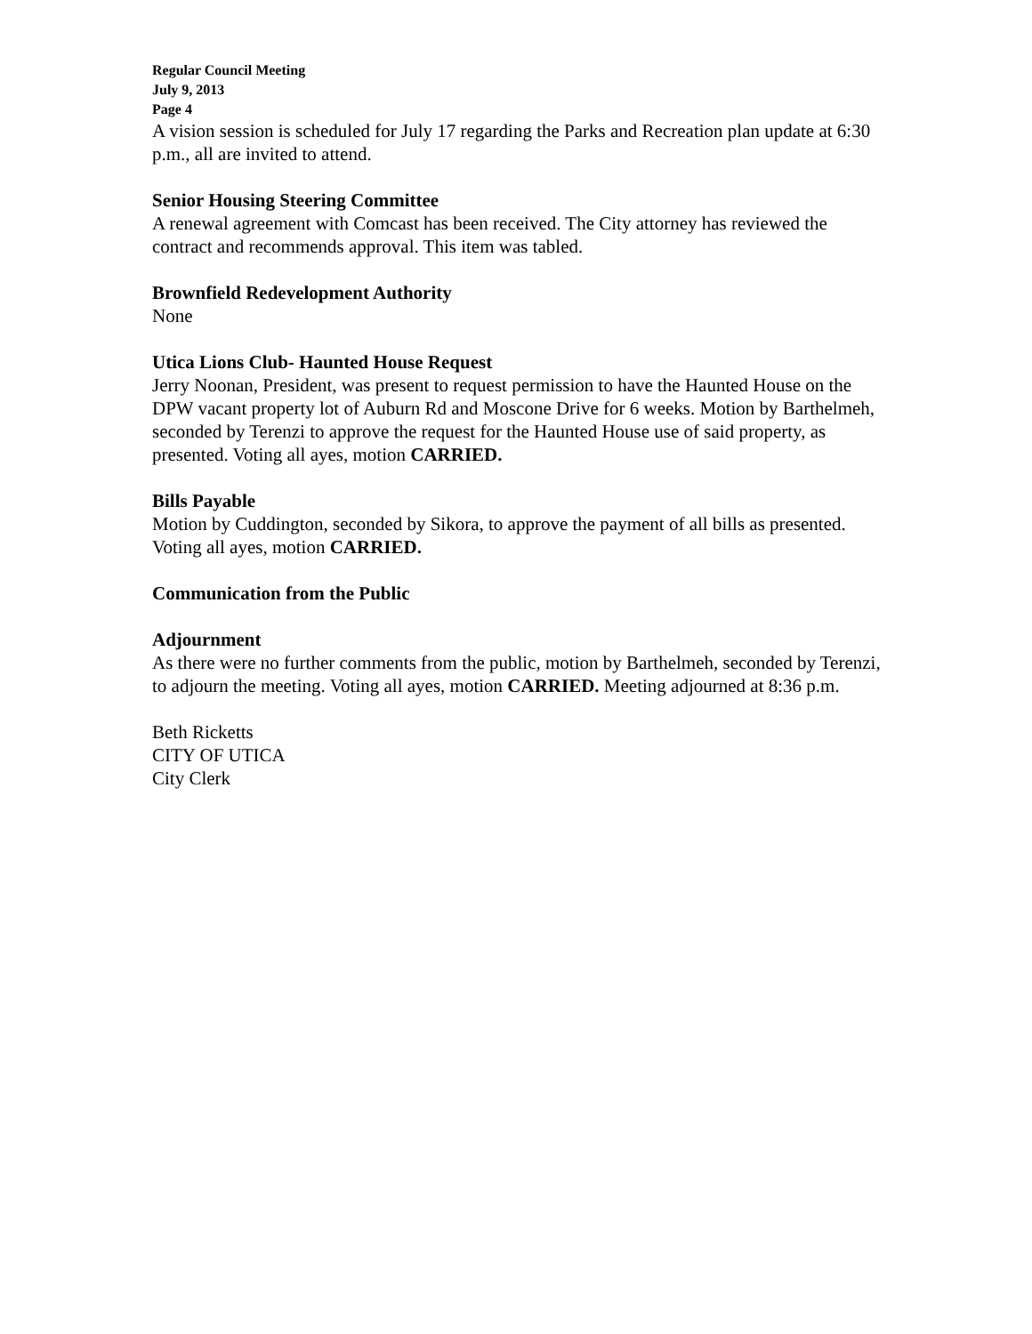Regular Council Meeting
July 9, 2013
Page 4
A vision session is scheduled for July 17 regarding the Parks and Recreation plan update at 6:30 p.m., all are invited to attend.
Senior Housing Steering Committee
A renewal agreement with Comcast has been received. The City attorney has reviewed the contract and recommends approval. This item was tabled.
Brownfield Redevelopment Authority
None
Utica Lions Club- Haunted House Request
Jerry Noonan, President, was present to request permission to have the Haunted House on the DPW vacant property lot of Auburn Rd and Moscone Drive for 6 weeks. Motion by Barthelmeh, seconded by Terenzi to approve the request for the Haunted House use of said property, as presented. Voting all ayes, motion CARRIED.
Bills Payable
Motion by Cuddington, seconded by Sikora, to approve the payment of all bills as presented. Voting all ayes, motion CARRIED.
Communication from the Public
Adjournment
As there were no further comments from the public, motion by Barthelmeh, seconded by Terenzi, to adjourn the meeting. Voting all ayes, motion CARRIED. Meeting adjourned at 8:36 p.m.
Beth Ricketts
CITY OF UTICA
City Clerk